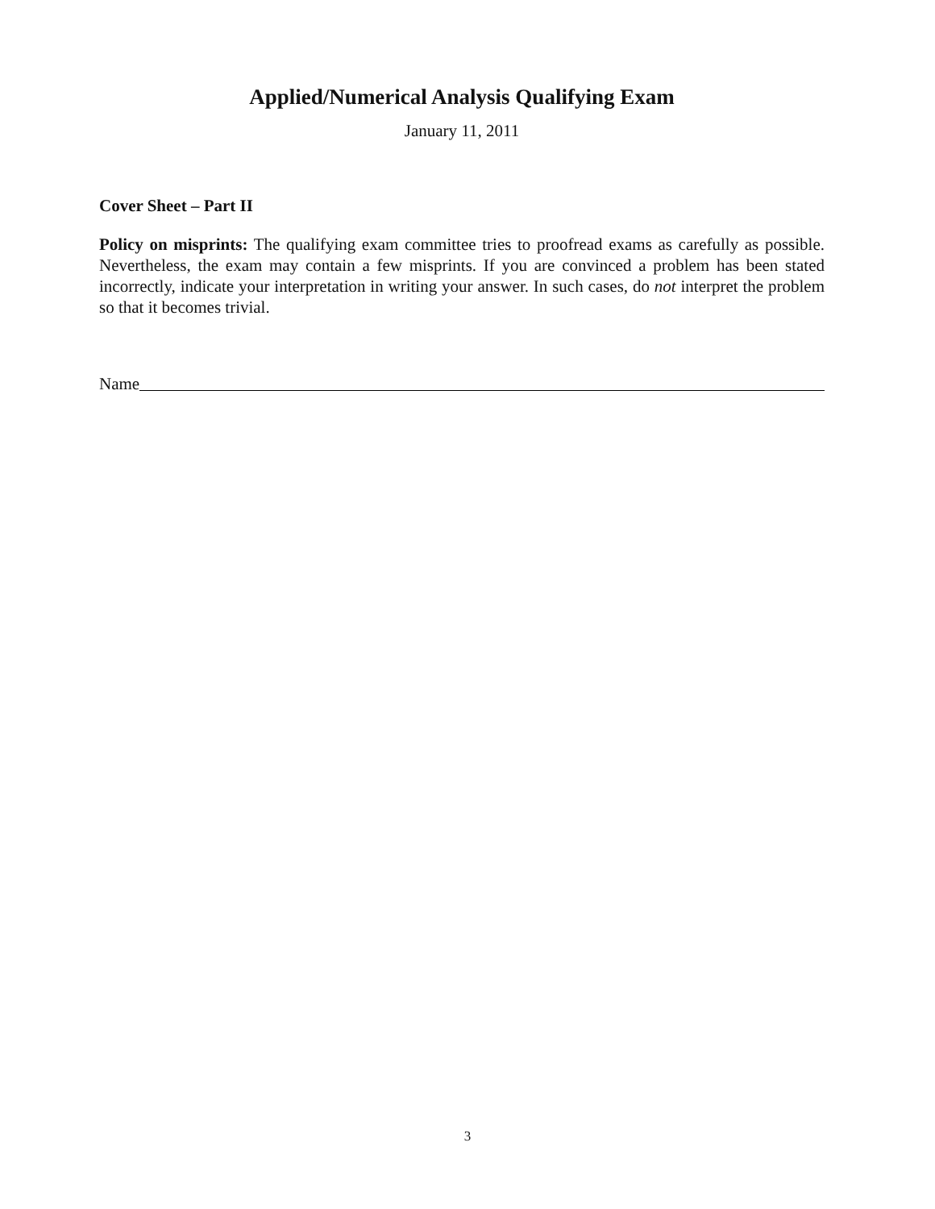Applied/Numerical Analysis Qualifying Exam
January 11, 2011
Cover Sheet – Part II
Policy on misprints: The qualifying exam committee tries to proofread exams as carefully as possible. Nevertheless, the exam may contain a few misprints. If you are convinced a problem has been stated incorrectly, indicate your interpretation in writing your answer. In such cases, do not interpret the problem so that it becomes trivial.
Name
3